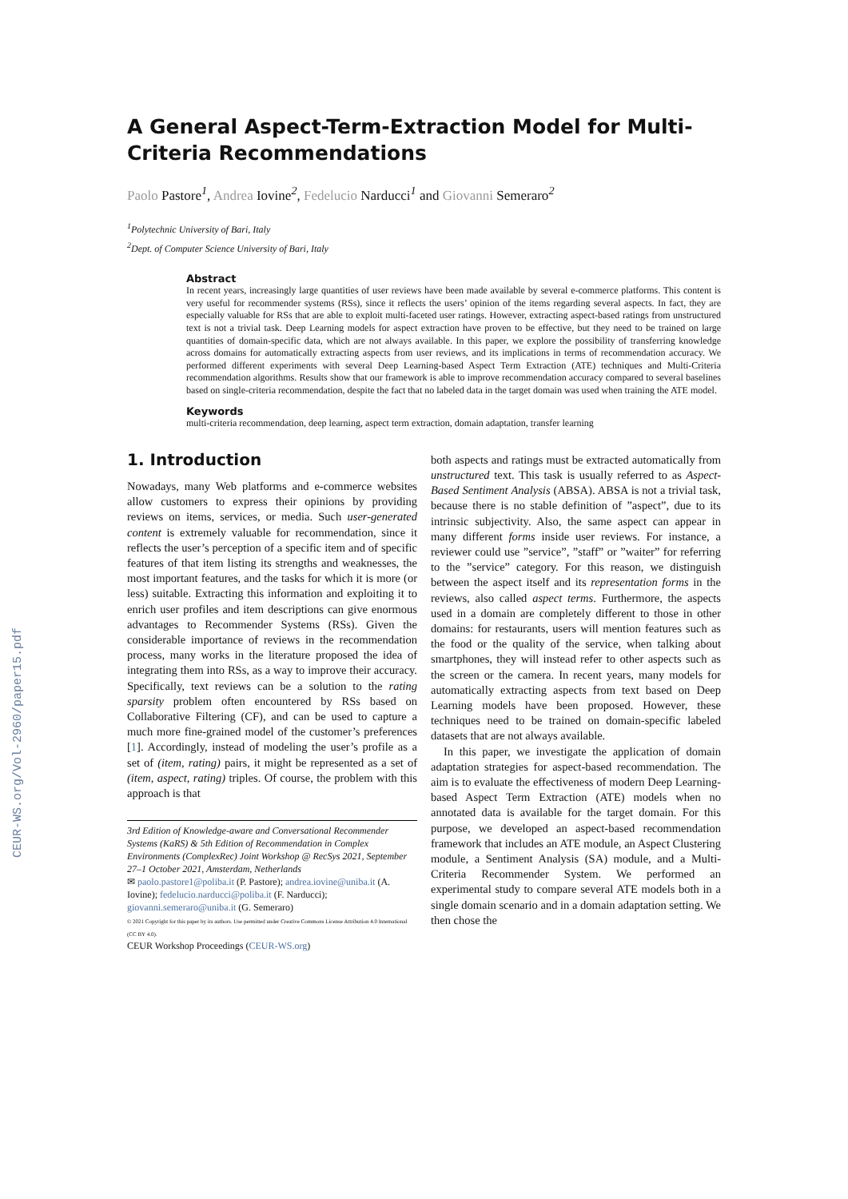CEUR-WS.org/Vol-2960/paper15.pdf
A General Aspect-Term-Extraction Model for Multi-Criteria Recommendations
Paolo Pastore<sup>1</sup>, Andrea Iovine<sup>2</sup>, Fedelucio Narducci<sup>1</sup> and Giovanni Semeraro<sup>2</sup>
<sup>1</sup> Polytechnic University of Bari, Italy
<sup>2</sup> Dept. of Computer Science University of Bari, Italy
Abstract
In recent years, increasingly large quantities of user reviews have been made available by several e-commerce platforms. This content is very useful for recommender systems (RSs), since it reflects the users’ opinion of the items regarding several aspects. In fact, they are especially valuable for RSs that are able to exploit multi-faceted user ratings. However, extracting aspect-based ratings from unstructured text is not a trivial task. Deep Learning models for aspect extraction have proven to be effective, but they need to be trained on large quantities of domain-specific data, which are not always available. In this paper, we explore the possibility of transferring knowledge across domains for automatically extracting aspects from user reviews, and its implications in terms of recommendation accuracy. We performed different experiments with several Deep Learning-based Aspect Term Extraction (ATE) techniques and Multi-Criteria recommendation algorithms. Results show that our framework is able to improve recommendation accuracy compared to several baselines based on single-criteria recommendation, despite the fact that no labeled data in the target domain was used when training the ATE model.
Keywords
multi-criteria recommendation, deep learning, aspect term extraction, domain adaptation, transfer learning
1. Introduction
Nowadays, many Web platforms and e-commerce websites allow customers to express their opinions by providing reviews on items, services, or media. Such user-generated content is extremely valuable for recommendation, since it reflects the user’s perception of a specific item and of specific features of that item listing its strengths and weaknesses, the most important features, and the tasks for which it is more (or less) suitable. Extracting this information and exploiting it to enrich user profiles and item descriptions can give enormous advantages to Recommender Systems (RSs). Given the considerable importance of reviews in the recommendation process, many works in the literature proposed the idea of integrating them into RSs, as a way to improve their accuracy. Specifically, text reviews can be a solution to the rating sparsity problem often encountered by RSs based on Collaborative Filtering (CF), and can be used to capture a much more fine-grained model of the customer’s preferences [1]. Accordingly, instead of modeling the user’s profile as a set of (item, rating) pairs, it might be represented as a set of (item, aspect, rating) triples. Of course, the problem with this approach is that
3rd Edition of Knowledge-aware and Conversational Recommender Systems (KaRS) & 5th Edition of Recommendation in Complex Environments (ComplexRec) Joint Workshop @ RecSys 2021, September 27–1 October 2021, Amsterdam, Netherlands
✉ paolo.pastore1@poliba.it (P. Pastore); andrea.iovine@uniba.it (A. Iovine); fedelucio.narducci@poliba.it (F. Narducci); giovanni.semeraro@uniba.it (G. Semeraro)
© 2021 Copyright for this paper by its authors. Use permitted under Creative Commons License Attribution 4.0 International (CC BY 4.0).
CEUR Workshop Proceedings (CEUR-WS.org)
both aspects and ratings must be extracted automatically from unstructured text. This task is usually referred to as Aspect-Based Sentiment Analysis (ABSA). ABSA is not a trivial task, because there is no stable definition of ”aspect”, due to its intrinsic subjectivity. Also, the same aspect can appear in many different forms inside user reviews. For instance, a reviewer could use ”service”, ”staff” or ”waiter” for referring to the ”service” category. For this reason, we distinguish between the aspect itself and its representation forms in the reviews, also called aspect terms. Furthermore, the aspects used in a domain are completely different to those in other domains: for restaurants, users will mention features such as the food or the quality of the service, when talking about smartphones, they will instead refer to other aspects such as the screen or the camera. In recent years, many models for automatically extracting aspects from text based on Deep Learning models have been proposed. However, these techniques need to be trained on domain-specific labeled datasets that are not always available.
In this paper, we investigate the application of domain adaptation strategies for aspect-based recommendation. The aim is to evaluate the effectiveness of modern Deep Learning-based Aspect Term Extraction (ATE) models when no annotated data is available for the target domain. For this purpose, we developed an aspect-based recommendation framework that includes an ATE module, an Aspect Clustering module, a Sentiment Analysis (SA) module, and a Multi-Criteria Recommender System. We performed an experimental study to compare several ATE models both in a single domain scenario and in a domain adaptation setting. We then chose the